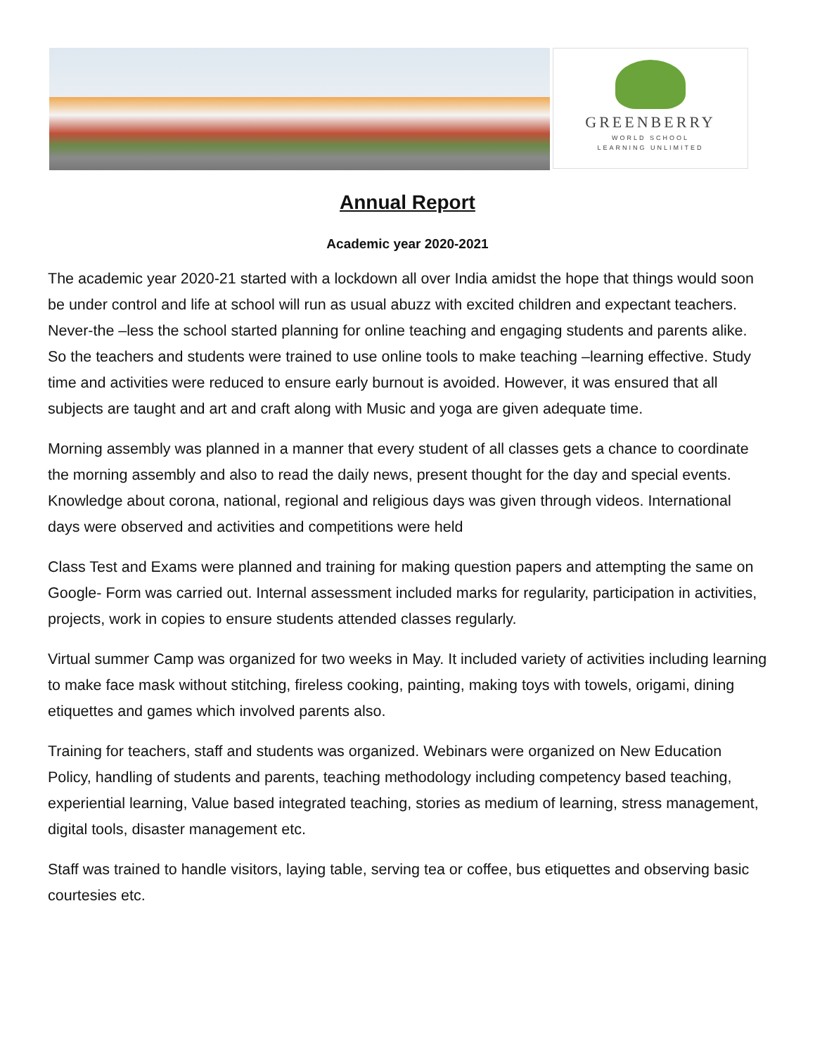GREENBERRY
WORLD SCHOOL
LEARNING UNLIMITED
Annual Report
Academic year 2020-2021
The academic year 2020-21 started with a lockdown all over India amidst the hope that things would soon be under control and life at school will run as usual abuzz with excited children and expectant teachers. Never-the –less the school started planning for online teaching and engaging students and parents alike. So the teachers and students were trained to use online tools to make teaching –learning effective. Study time and activities were reduced to ensure early burnout is avoided. However, it was ensured that all subjects are taught and art and craft along with Music and yoga are given adequate time.
Morning assembly was planned in a manner that every student of all classes gets a chance to coordinate the morning assembly and also to read the daily news, present thought for the day and special events. Knowledge about corona, national, regional and religious days was given through videos. International days were observed and activities and competitions were held
Class Test and Exams were planned and training for making question papers and attempting the same on Google- Form was carried out. Internal assessment included marks for regularity, participation in activities, projects, work in copies to ensure students attended classes regularly.
Virtual summer Camp was organized for two weeks in May. It included variety of activities including learning to make face mask without stitching, fireless cooking, painting, making toys with towels, origami, dining etiquettes and games which involved parents also.
Training for teachers, staff and students was organized. Webinars were organized on New Education Policy, handling of students and parents, teaching methodology including competency based teaching, experiential learning, Value based integrated teaching, stories as medium of learning, stress management, digital tools, disaster management etc.
Staff was trained to handle visitors, laying table, serving tea or coffee, bus etiquettes and observing basic courtesies etc.